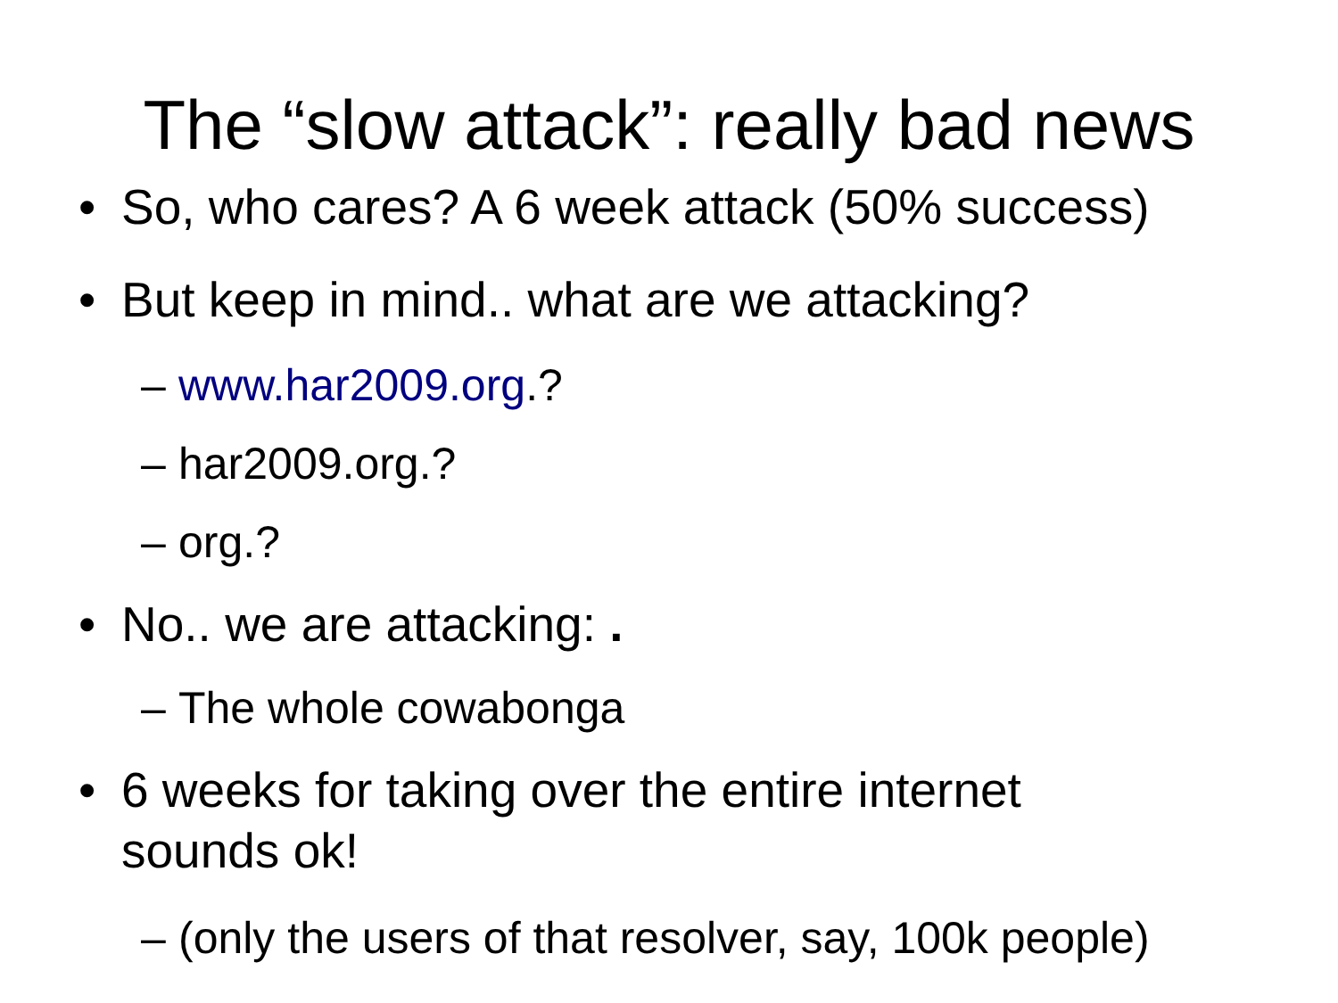The “slow attack”: really bad news
• So, who cares? A 6 week attack (50% success)
• But keep in mind.. what are we attacking?
– www.har2009.org.?
– har2009.org.?
– org.?
• No.. we are attacking: .
– The whole cowabonga
• 6 weeks for taking over the entire internet
sounds ok!
– (only the users of that resolver, say, 100k people)